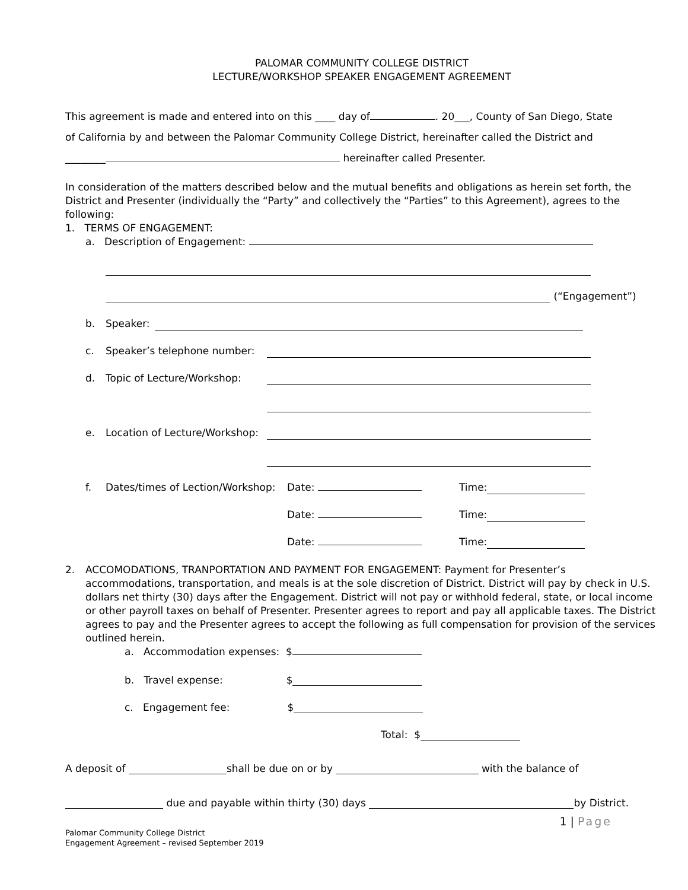PALOMAR COMMUNITY COLLEGE DISTRICT
LECTURE/WORKSHOP SPEAKER ENGAGEMENT AGREEMENT
This agreement is made and entered into on this ____ day of . 20___, County of San Diego, State
of California by and between the Palomar Community College District, hereinafter called the District and
________ hereinafter called Presenter.
In consideration of the matters described below and the mutual benefits and obligations as herein set forth, the District and Presenter (individually the “Party” and collectively the “Parties” to this Agreement), agrees to the following:
1. TERMS OF ENGAGEMENT:
a. Description of Engagement:
(“Engagement”)
b. Speaker:
c. Speaker’s telephone number:
d. Topic of Lecture/Workshop:
e. Location of Lecture/Workshop:
f. Dates/times of Lection/Workshop: Date: Time:
Date: Time:
Date: Time:
2. ACCOMODATIONS, TRANPORTATION AND PAYMENT FOR ENGAGEMENT: Payment for Presenter’s accommodations, transportation, and meals is at the sole discretion of District. District will pay by check in U.S. dollars net thirty (30) days after the Engagement. District will not pay or withhold federal, state, or local income or other payroll taxes on behalf of Presenter. Presenter agrees to report and pay all applicable taxes. The District agrees to pay and the Presenter agrees to accept the following as full compensation for provision of the services outlined herein.
a. Accommodation expenses: $
b. Travel expense: $
c. Engagement fee: $
Total: $
A deposit of shall be due on or by with the balance of
due and payable within thirty (30) days by District.
1 | Page
Palomar Community College District
Engagement Agreement – revised September 2019